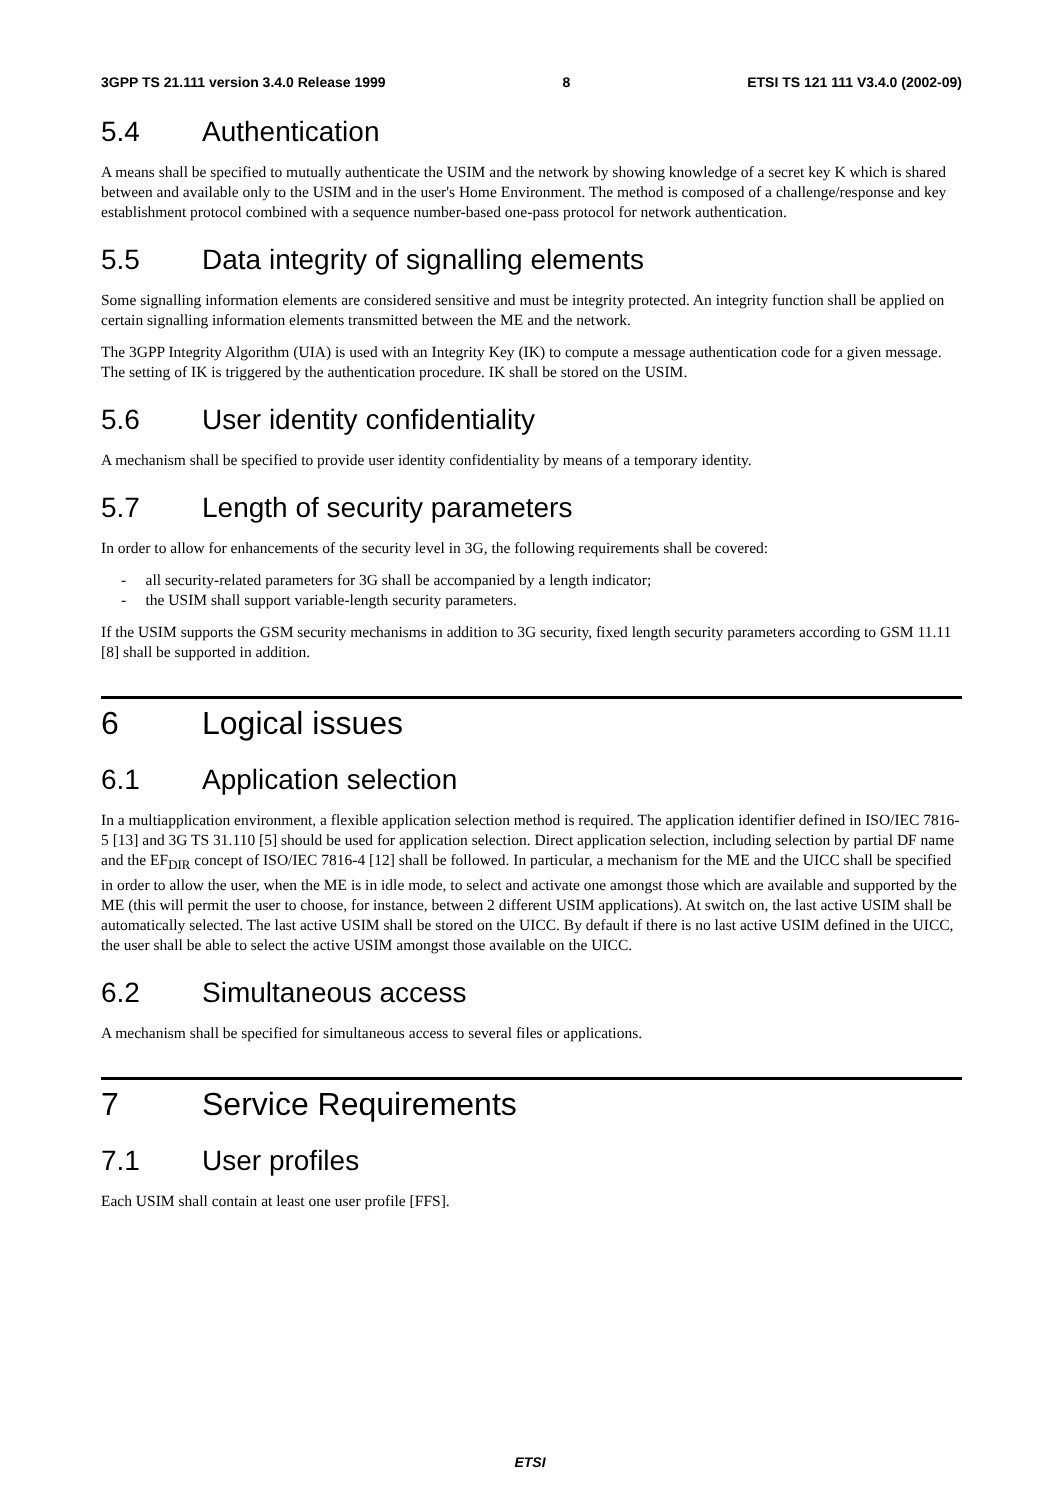3GPP TS 21.111 version 3.4.0 Release 1999 8 ETSI TS 121 111 V3.4.0 (2002-09)
5.4 Authentication
A means shall be specified to mutually authenticate the USIM and the network by showing knowledge of a secret key K which is shared between and available only to the USIM and in the user's Home Environment. The method is composed of a challenge/response and key establishment protocol combined with a sequence number-based one-pass protocol for network authentication.
5.5 Data integrity of signalling elements
Some signalling information elements are considered sensitive and must be integrity protected. An integrity function shall be applied on certain signalling information elements transmitted between the ME and the network.
The 3GPP Integrity Algorithm (UIA) is used with an Integrity Key (IK) to compute a message authentication code for a given message. The setting of IK is triggered by the authentication procedure. IK shall be stored on the USIM.
5.6 User identity confidentiality
A mechanism shall be specified to provide user identity confidentiality by means of a temporary identity.
5.7 Length of security parameters
In order to allow for enhancements of the security level in 3G, the following requirements shall be covered:
- all security-related parameters for 3G shall be accompanied by a length indicator;
- the USIM shall support variable-length security parameters.
If the USIM supports the GSM security mechanisms in addition to 3G security, fixed length security parameters according to GSM 11.11 [8] shall be supported in addition.
6 Logical issues
6.1 Application selection
In a multiapplication environment, a flexible application selection method is required. The application identifier defined in ISO/IEC 7816-5 [13] and 3G TS 31.110 [5] should be used for application selection. Direct application selection, including selection by partial DF name and the EF<sub>DIR</sub> concept of ISO/IEC 7816-4 [12] shall be followed. In particular, a mechanism for the ME and the UICC shall be specified in order to allow the user, when the ME is in idle mode, to select and activate one amongst those which are available and supported by the ME (this will permit the user to choose, for instance, between 2 different USIM applications). At switch on, the last active USIM shall be automatically selected. The last active USIM shall be stored on the UICC. By default if there is no last active USIM defined in the UICC, the user shall be able to select the active USIM amongst those available on the UICC.
6.2 Simultaneous access
A mechanism shall be specified for simultaneous access to several files or applications.
7 Service Requirements
7.1 User profiles
Each USIM shall contain at least one user profile [FFS].
ETSI